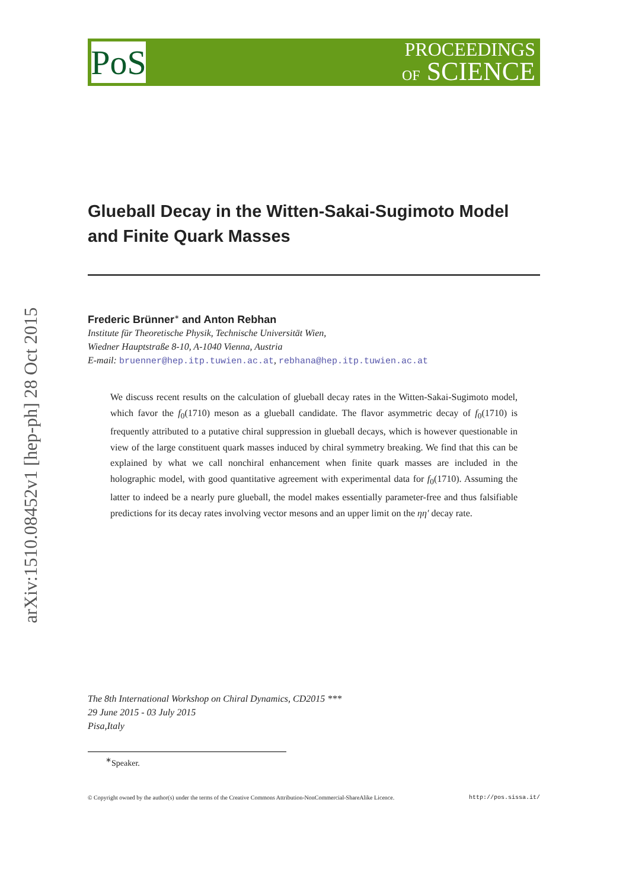arXiv:1510.08452v1 [hep-ph] 28 Oct 2015
PoS
PROCEEDINGS
OF SCIENCE
Glueball Decay in the Witten-Sakai-Sugimoto Model and Finite Quark Masses
Frederic Brünner<sup>∗</sup> and Anton Rebhan
Institute für Theoretische Physik, Technische Universität Wien,
Wiedner Hauptstraße 8-10, A-1040 Vienna, Austria
E-mail: bruenner@hep.itp.tuwien.ac.at, rebhana@hep.itp.tuwien.ac.at
We discuss recent results on the calculation of glueball decay rates in the Witten-Sakai-Sugimoto model, which favor the f<sub>0</sub>(1710) meson as a glueball candidate. The flavor asymmetric decay of f<sub>0</sub>(1710) is frequently attributed to a putative chiral suppression in glueball decays, which is however questionable in view of the large constituent quark masses induced by chiral symmetry breaking. We find that this can be explained by what we call nonchiral enhancement when finite quark masses are included in the holographic model, with good quantitative agreement with experimental data for f<sub>0</sub>(1710). Assuming the latter to indeed be a nearly pure glueball, the model makes essentially parameter-free and thus falsifiable predictions for its decay rates involving vector mesons and an upper limit on the ηη′ decay rate.
The 8th International Workshop on Chiral Dynamics, CD2015 ***
29 June 2015 - 03 July 2015
Pisa,Italy
<sup>∗</sup>Speaker.
© Copyright owned by the author(s) under the terms of the Creative Commons Attribution-NonCommercial-ShareAlike Licence. http://pos.sissa.it/